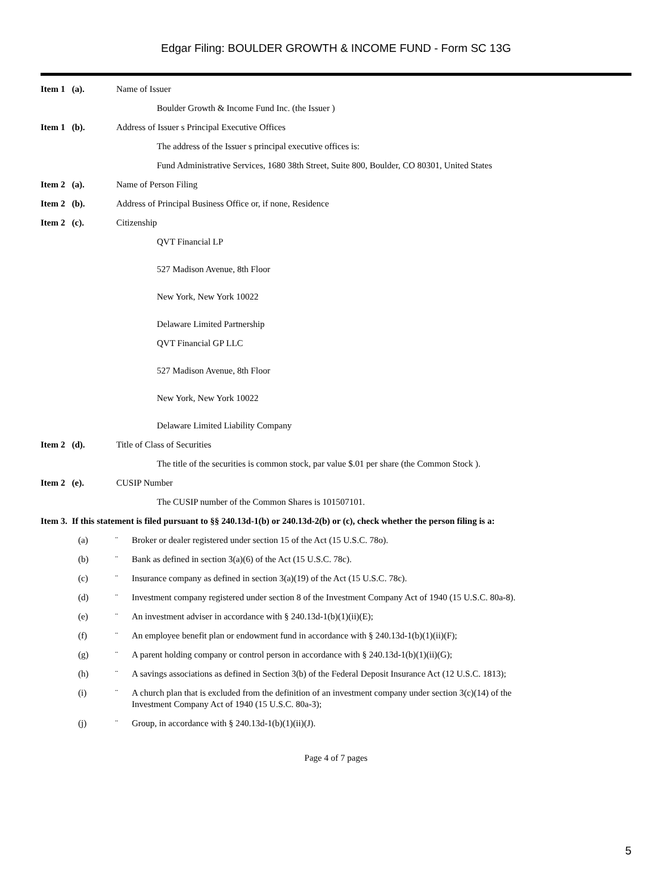Edgar Filing: BOULDER GROWTH & INCOME FUND - Form SC 13G
Item 1 (a). Name of Issuer
Boulder Growth & Income Fund Inc. (the Issuer )
Item 1 (b). Address of Issuer s Principal Executive Offices
The address of the Issuer s principal executive offices is:
Fund Administrative Services, 1680 38th Street, Suite 800, Boulder, CO 80301, United States
Item 2 (a). Name of Person Filing
Item 2 (b). Address of Principal Business Office or, if none, Residence
Item 2 (c). Citizenship
QVT Financial LP
527 Madison Avenue, 8th Floor
New York, New York 10022
Delaware Limited Partnership
QVT Financial GP LLC
527 Madison Avenue, 8th Floor
New York, New York 10022
Delaware Limited Liability Company
Item 2 (d). Title of Class of Securities
The title of the securities is common stock, par value $.01 per share (the Common Stock ).
Item 2 (e). CUSIP Number
The CUSIP number of the Common Shares is 101507101.
Item 3. If this statement is filed pursuant to §§ 240.13d-1(b) or 240.13d-2(b) or (c), check whether the person filing is a:
(a) ¨ Broker or dealer registered under section 15 of the Act (15 U.S.C. 78o).
(b) ¨ Bank as defined in section 3(a)(6) of the Act (15 U.S.C. 78c).
(c) ¨ Insurance company as defined in section 3(a)(19) of the Act (15 U.S.C. 78c).
(d) ¨ Investment company registered under section 8 of the Investment Company Act of 1940 (15 U.S.C. 80a-8).
(e) ¨ An investment adviser in accordance with § 240.13d-1(b)(1)(ii)(E);
(f) ¨ An employee benefit plan or endowment fund in accordance with § 240.13d-1(b)(1)(ii)(F);
(g) ¨ A parent holding company or control person in accordance with § 240.13d-1(b)(1)(ii)(G);
(h) ¨ A savings associations as defined in Section 3(b) of the Federal Deposit Insurance Act (12 U.S.C. 1813);
(i) ¨ A church plan that is excluded from the definition of an investment company under section 3(c)(14) of the
Investment Company Act of 1940 (15 U.S.C. 80a-3);
(j) ¨ Group, in accordance with § 240.13d-1(b)(1)(ii)(J).
Page 4 of 7 pages
5